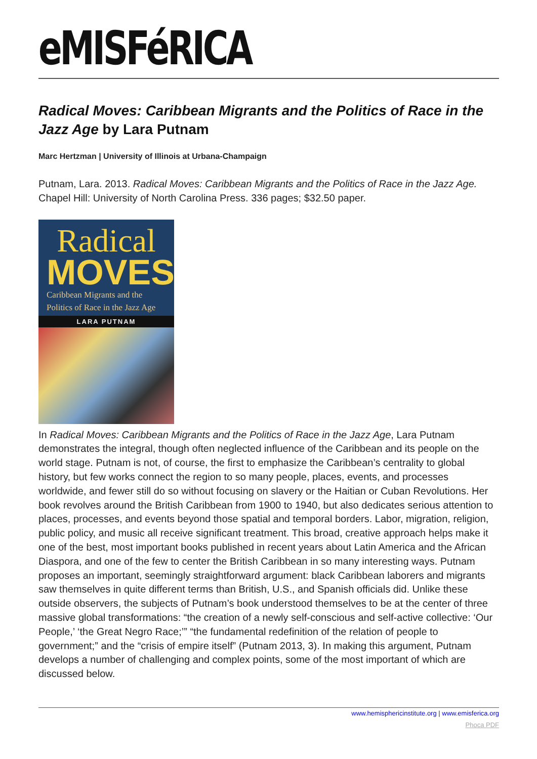eMISFéRICA
Radical Moves: Caribbean Migrants and the Politics of Race in the Jazz Age by Lara Putnam
Marc Hertzman | University of Illinois at Urbana-Champaign
Putnam, Lara. 2013. Radical Moves: Caribbean Migrants and the Politics of Race in the Jazz Age. Chapel Hill: University of North Carolina Press. 336 pages; $32.50 paper.
Radical
MOVES
Caribbean Migrants and the
Politics of Race in the Jazz Age
LARA PUTNAM
In Radical Moves: Caribbean Migrants and the Politics of Race in the Jazz Age, Lara Putnam demonstrates the integral, though often neglected influence of the Caribbean and its people on the world stage. Putnam is not, of course, the first to emphasize the Caribbean’s centrality to global history, but few works connect the region to so many people, places, events, and processes worldwide, and fewer still do so without focusing on slavery or the Haitian or Cuban Revolutions. Her book revolves around the British Caribbean from 1900 to 1940, but also dedicates serious attention to places, processes, and events beyond those spatial and temporal borders. Labor, migration, religion, public policy, and music all receive significant treatment. This broad, creative approach helps make it one of the best, most important books published in recent years about Latin America and the African Diaspora, and one of the few to center the British Caribbean in so many interesting ways. Putnam proposes an important, seemingly straightforward argument: black Caribbean laborers and migrants saw themselves in quite different terms than British, U.S., and Spanish officials did. Unlike these outside observers, the subjects of Putnam’s book understood themselves to be at the center of three massive global transformations: “the creation of a newly self-conscious and self-active collective: ‘Our People,’ ‘the Great Negro Race;’” “the fundamental redefinition of the relation of people to government;” and the “crisis of empire itself” (Putnam 2013, 3). In making this argument, Putnam develops a number of challenging and complex points, some of the most important of which are discussed below.
www.hemisphericinstitute.org | www.emisferica.org
Phoca PDF